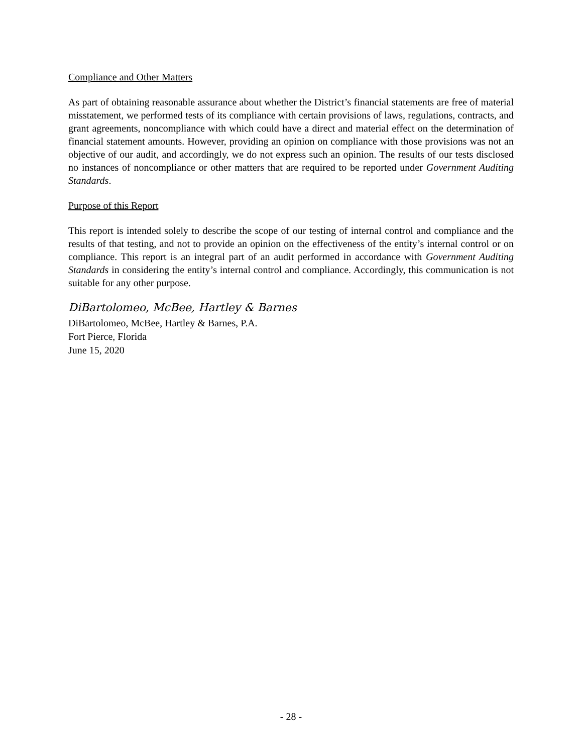Compliance and Other Matters
As part of obtaining reasonable assurance about whether the District’s financial statements are free of material misstatement, we performed tests of its compliance with certain provisions of laws, regulations, contracts, and grant agreements, noncompliance with which could have a direct and material effect on the determination of financial statement amounts. However, providing an opinion on compliance with those provisions was not an objective of our audit, and accordingly, we do not express such an opinion. The results of our tests disclosed no instances of noncompliance or other matters that are required to be reported under Government Auditing Standards.
Purpose of this Report
This report is intended solely to describe the scope of our testing of internal control and compliance and the results of that testing, and not to provide an opinion on the effectiveness of the entity’s internal control or on compliance. This report is an integral part of an audit performed in accordance with Government Auditing Standards in considering the entity’s internal control and compliance. Accordingly, this communication is not suitable for any other purpose.
DiBartolomeo, McBee, Hartley & Barnes
DiBartolomeo, McBee, Hartley & Barnes, P.A.
Fort Pierce, Florida
June 15, 2020
- 28 -